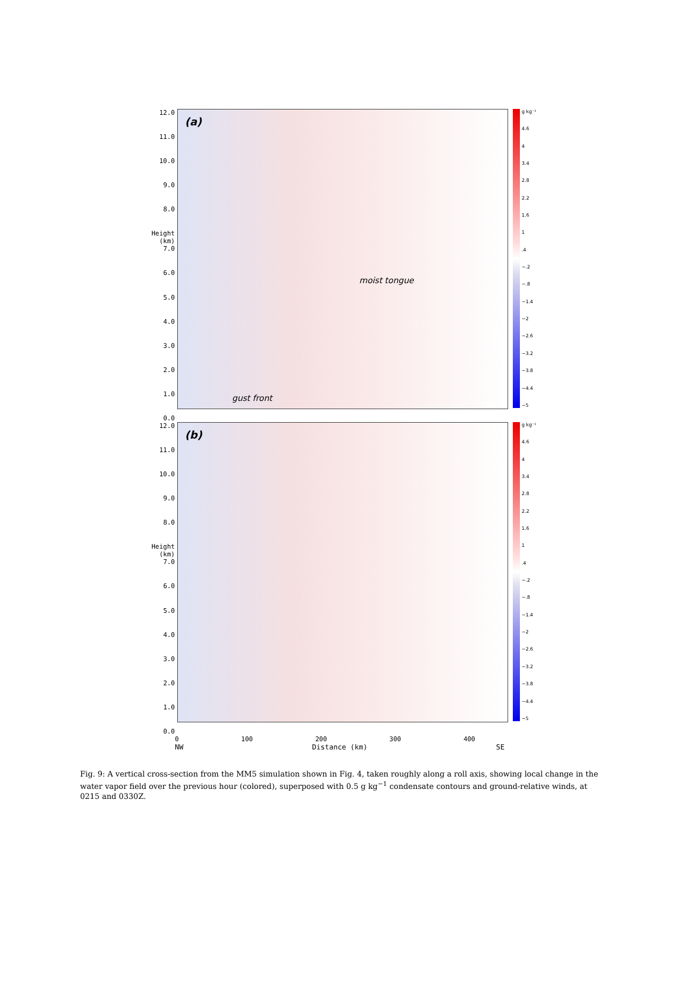12.0
11.0
10.0
9.0
8.0
Height (km) 7.0
6.0
5.0
4.0
3.0
2.0
1.0
0.0
(a)
moist tongue
gust front
g kg⁻¹
4.6
4
3.4
2.8
2.2
1.6
1.4
−.2
−.8
−1.4
−2
−2.6
−3.2
−3.8
−4.4
−5
12.0
11.0
10.0
9.0
8.0
Height (km) 7.0
6.0
5.0
4.0
3.0
2.0
1.0
0.0
(b)
g kg⁻¹
4.6
4
3.4
2.8
2.2
1.6
1.4
−.2
−.8
−1.4
−2
−2.6
−3.2
−3.8
−4.4
−5
0 100 200 300 400
NW Distance (km) SE
Fig. 9: A vertical cross-section from the MM5 simulation shown in Fig. 4, taken roughly along a roll axis, showing local change in the water vapor field over the previous hour (colored), superposed with 0.5 g kg<sup>−1</sup> condensate contours and ground-relative winds, at 0215 and 0330Z.